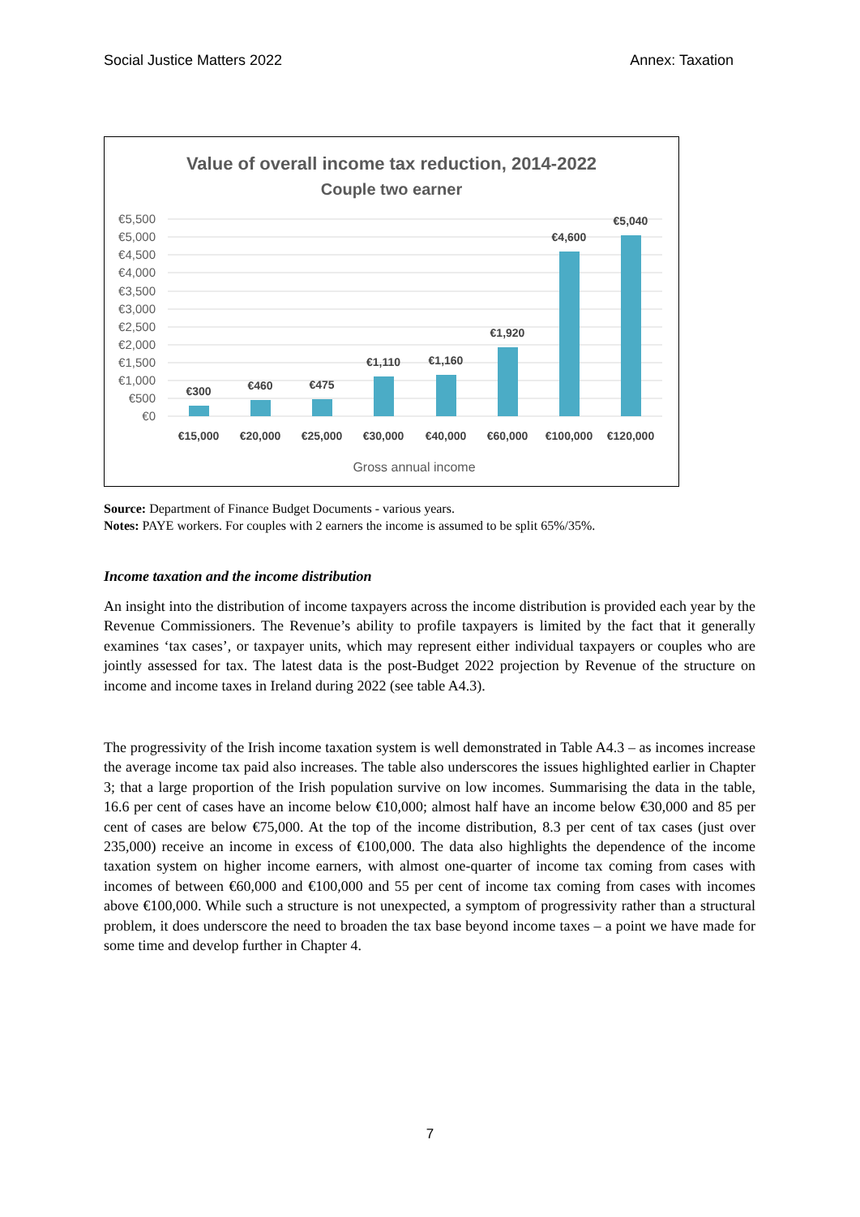Social Justice Matters 2022 Annex: Taxation
Value of overall income tax reduction, 2014-2022
Couple two earner
€5,500
€5,000
€4,500
€4,000
€3,500
€3,000
€2,500
€2,000
€1,500
€1,000
€500
€0
€300
€460
€475
€1,110
€1,160
€1,920
€4,600
€5,040
€15,000
€20,000
€25,000
€30,000
€40,000
€60,000
€100,000
€120,000
Gross annual income
Source: Department of Finance Budget Documents - various years.
Notes: PAYE workers. For couples with 2 earners the income is assumed to be split 65%/35%.
Income taxation and the income distribution
An insight into the distribution of income taxpayers across the income distribution is provided each year by the Revenue Commissioners. The Revenue’s ability to profile taxpayers is limited by the fact that it generally examines ‘tax cases’, or taxpayer units, which may represent either individual taxpayers or couples who are jointly assessed for tax. The latest data is the post-Budget 2022 projection by Revenue of the structure on income and income taxes in Ireland during 2022 (see table A4.3).
The progressivity of the Irish income taxation system is well demonstrated in Table A4.3 – as incomes increase the average income tax paid also increases. The table also underscores the issues highlighted earlier in Chapter 3; that a large proportion of the Irish population survive on low incomes. Summarising the data in the table, 16.6 per cent of cases have an income below €10,000; almost half have an income below €30,000 and 85 per cent of cases are below €75,000. At the top of the income distribution, 8.3 per cent of tax cases (just over 235,000) receive an income in excess of €100,000. The data also highlights the dependence of the income taxation system on higher income earners, with almost one-quarter of income tax coming from cases with incomes of between €60,000 and €100,000 and 55 per cent of income tax coming from cases with incomes above €100,000. While such a structure is not unexpected, a symptom of progressivity rather than a structural problem, it does underscore the need to broaden the tax base beyond income taxes – a point we have made for some time and develop further in Chapter 4.
7